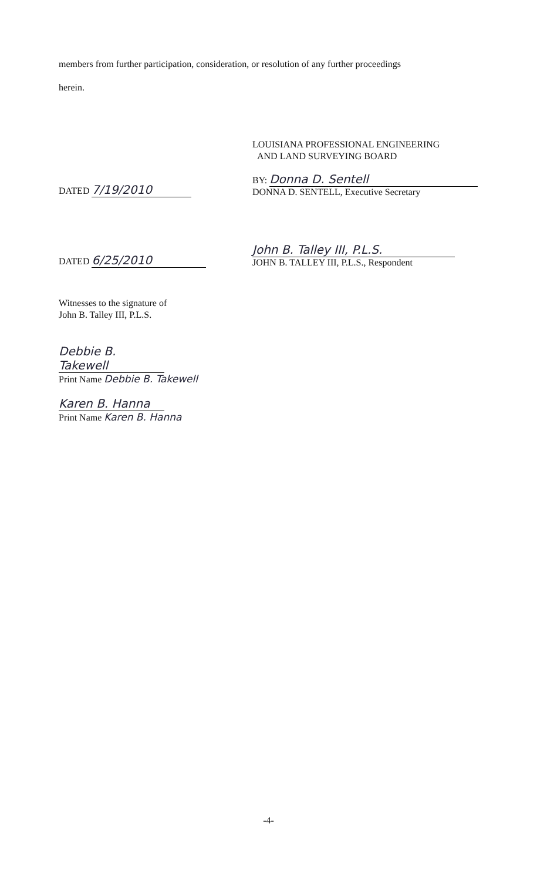members from further participation, consideration, or resolution of any further proceedings
herein.
LOUISIANA PROFESSIONAL ENGINEERING
AND LAND SURVEYING BOARD
DATED 7/19/2010
BY: Donna D. Sentell
DONNA D. SENTELL, Executive Secretary
DATED 6/25/2010
John B. Talley III, P.L.S.
JOHN B. TALLEY III, P.L.S., Respondent
Witnesses to the signature of
John B. Talley III, P.L.S.
Debbie B. Takewell
Print Name Debbie B. Takewell
Karen B. Hanna
Print Name Karen B. Hanna
-4-